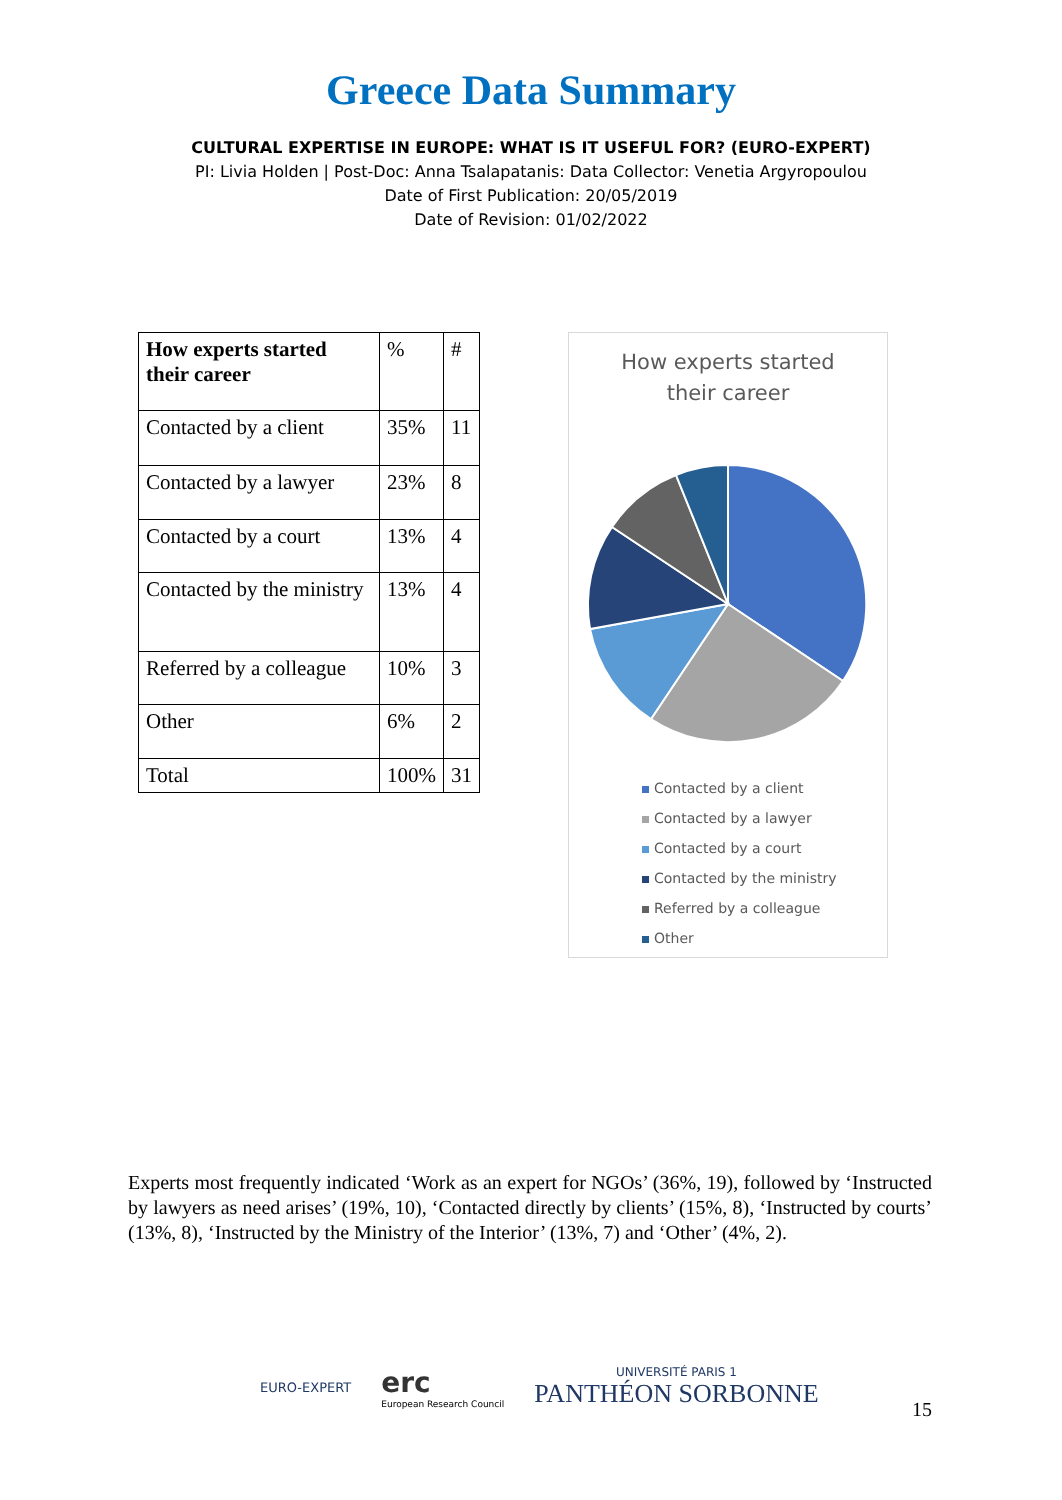Greece Data Summary
CULTURAL EXPERTISE IN EUROPE: WHAT IS IT USEFUL FOR? (EURO-EXPERT)
PI: Livia Holden | Post-Doc: Anna Tsalapatanis: Data Collector: Venetia Argyropoulou
Date of First Publication: 20/05/2019
Date of Revision: 01/02/2022
| How experts started their career | % | # |
| Contacted by a client | 35% | 11 |
| Contacted by a lawyer | 23% | 8 |
| Contacted by a court | 13% | 4 |
| Contacted by the ministry | 13% | 4 |
| Referred by a colleague | 10% | 3 |
| Other | 6% | 2 |
| Total | 100% | 31 |
How experts started
their career
Contacted by a client
Contacted by a lawyer
Contacted by a court
Contacted by the ministry
Referred by a colleague
Other
Experts most frequently indicated ‘Work as an expert for NGOs’ (36%, 19), followed by ‘Instructed by lawyers as need arises’ (19%, 10), ‘Contacted directly by clients’ (15%, 8), ‘Instructed by courts’ (13%, 8), ‘Instructed by the Ministry of the Interior’ (13%, 7) and ‘Other’ (4%, 2).
EURO-EXPERT
erc
European Research Council
UNIVERSITÉ PARIS 1
PANTHÉON SORBONNE
15